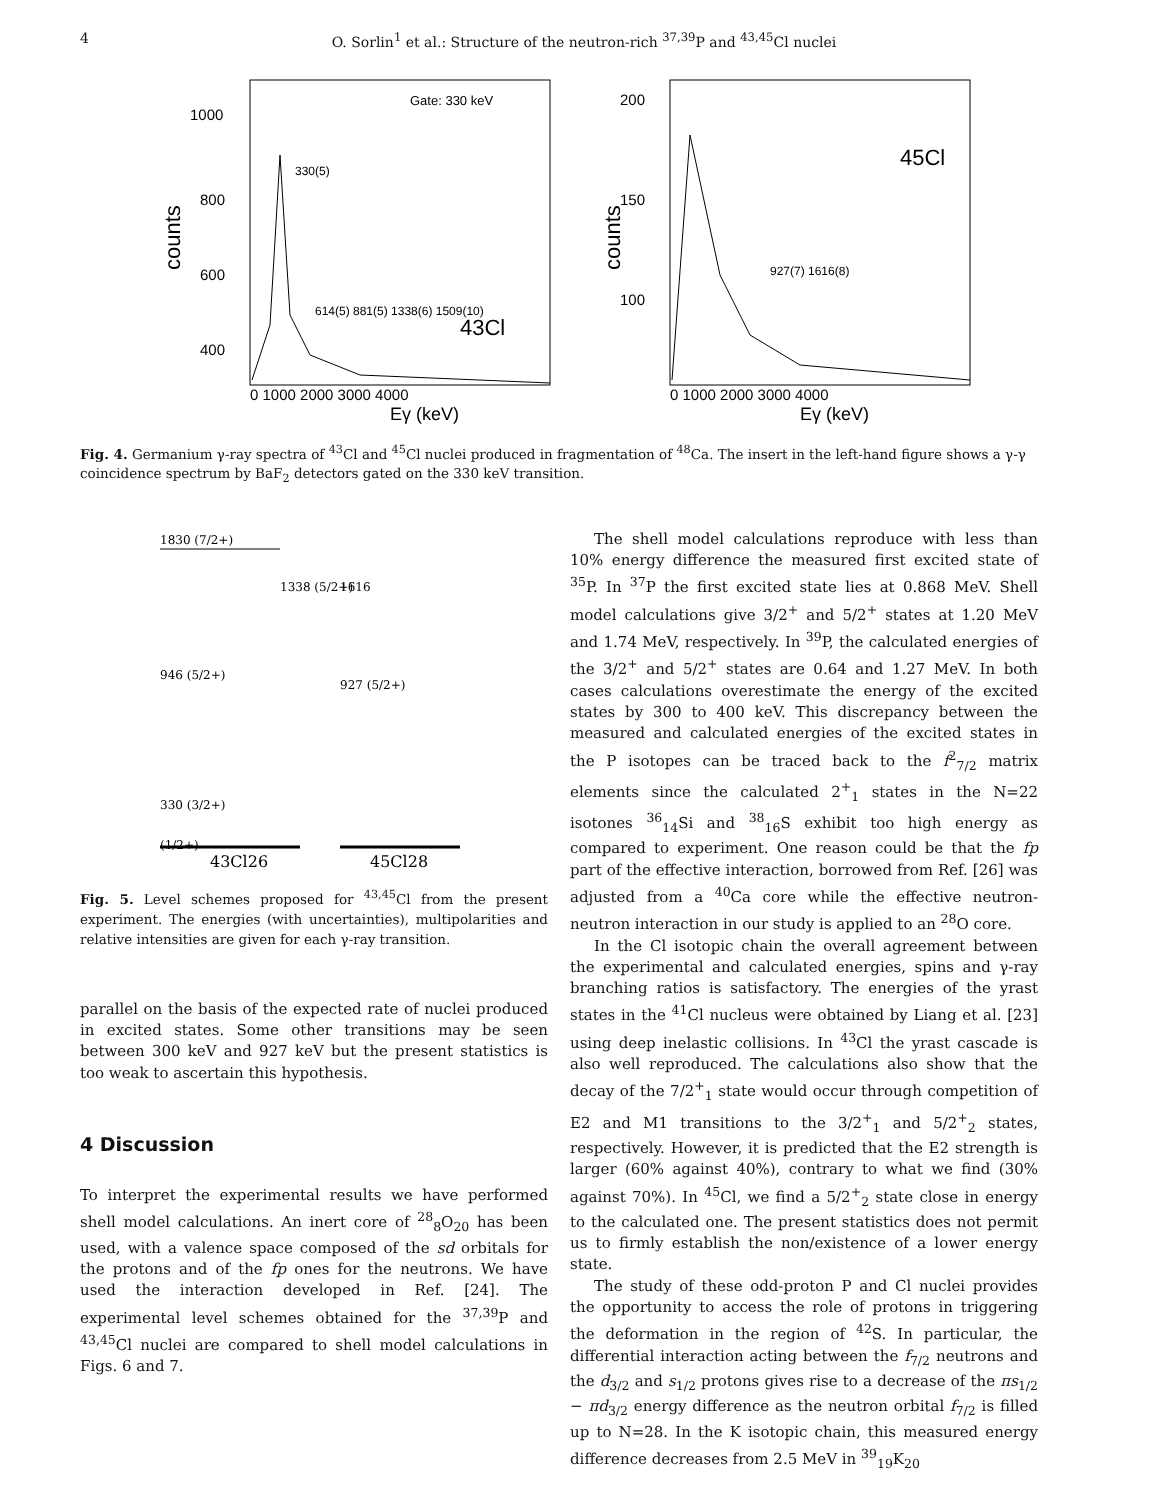4 O. Sorlin<sup>1</sup> et al.: Structure of the neutron-rich <sup>37,39</sup>P and <sup>43,45</sup>Cl nuclei
counts
1000
800
600
400
0 1000 2000 3000 4000
Eγ (keV)
43Cl
Gate: 330 keV
330(5)
614(5) 881(5) 1338(6) 1509(10)
counts
200
150
100
0 1000 2000 3000 4000
Eγ (keV)
45Cl
927(7) 1616(8)
Fig. 4. Germanium γ-ray spectra of <sup>43</sup>Cl and <sup>45</sup>Cl nuclei produced in fragmentation of <sup>48</sup>Ca. The insert in the left-hand figure shows a γ-γ coincidence spectrum by BaF<sub>2</sub> detectors gated on the 330 keV transition.
1830 (7/2+)
1338 (5/2+)
946 (5/2+)
330 (3/2+)
(1/2+)
1616
927 (5/2+)
43Cl26
45Cl28
Fig. 5. Level schemes proposed for <sup>43,45</sup>Cl from the present experiment. The energies (with uncertainties), multipolarities and relative intensities are given for each γ-ray transition.
parallel on the basis of the expected rate of nuclei produced in excited states. Some other transitions may be seen between 300 keV and 927 keV but the present statistics is too weak to ascertain this hypothesis.
4 Discussion
To interpret the experimental results we have performed shell model calculations. An inert core of <sup>28</sup><sub>8</sub>O<sub>20</sub> has been used, with a valence space composed of the sd orbitals for the protons and of the fp ones for the neutrons. We have used the interaction developed in Ref. [24]. The experimental level schemes obtained for the <sup>37,39</sup>P and <sup>43,45</sup>Cl nuclei are compared to shell model calculations in Figs. 6 and 7.
The shell model calculations reproduce with less than 10% energy difference the measured first excited state of <sup>35</sup>P. In <sup>37</sup>P the first excited state lies at 0.868 MeV. Shell model calculations give 3/2<sup>+</sup> and 5/2<sup>+</sup> states at 1.20 MeV and 1.74 MeV, respectively. In <sup>39</sup>P, the calculated energies of the 3/2<sup>+</sup> and 5/2<sup>+</sup> states are 0.64 and 1.27 MeV. In both cases calculations overestimate the energy of the excited states by 300 to 400 keV. This discrepancy between the measured and calculated energies of the excited states in the P isotopes can be traced back to the f<sup>2</sup><sub>7/2</sub> matrix elements since the calculated 2<sup>+</sup><sub>1</sub> states in the N=22 isotones <sup>36</sup><sub>14</sub>Si and <sup>38</sup><sub>16</sub>S exhibit too high energy as compared to experiment. One reason could be that the fp part of the effective interaction, borrowed from Ref. [26] was adjusted from a <sup>40</sup>Ca core while the effective neutron-neutron interaction in our study is applied to an <sup>28</sup>O core.
In the Cl isotopic chain the overall agreement between the experimental and calculated energies, spins and γ-ray branching ratios is satisfactory. The energies of the yrast states in the <sup>41</sup>Cl nucleus were obtained by Liang et al. [23] using deep inelastic collisions. In <sup>43</sup>Cl the yrast cascade is also well reproduced. The calculations also show that the decay of the 7/2<sup>+</sup><sub>1</sub> state would occur through competition of E2 and M1 transitions to the 3/2<sup>+</sup><sub>1</sub> and 5/2<sup>+</sup><sub>2</sub> states, respectively. However, it is predicted that the E2 strength is larger (60% against 40%), contrary to what we find (30% against 70%). In <sup>45</sup>Cl, we find a 5/2<sup>+</sup><sub>2</sub> state close in energy to the calculated one. The present statistics does not permit us to firmly establish the non/existence of a lower energy state.
The study of these odd-proton P and Cl nuclei provides the opportunity to access the role of protons in triggering the deformation in the region of <sup>42</sup>S. In particular, the differential interaction acting between the f<sub>7/2</sub> neutrons and the d<sub>3/2</sub> and s<sub>1/2</sub> protons gives rise to a decrease of the πs<sub>1/2</sub> − πd<sub>3/2</sub> energy difference as the neutron orbital f<sub>7/2</sub> is filled up to N=28. In the K isotopic chain, this measured energy difference decreases from 2.5 MeV in <sup>39</sup><sub>19</sub>K<sub>20</sub>